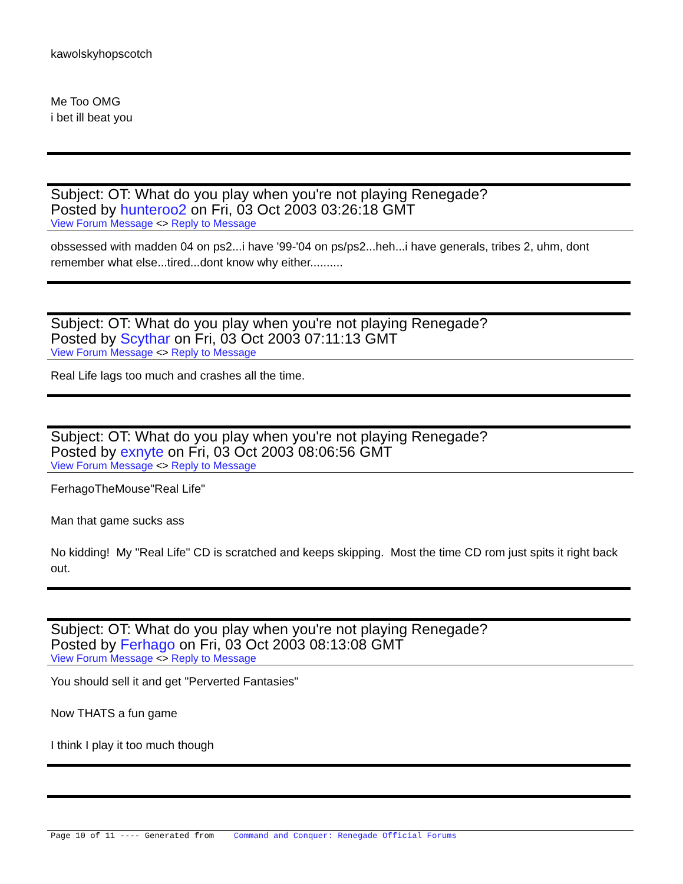kawolskyhopscotch
Me Too OMG
i bet ill beat you
Subject: OT: What do you play when you're not playing Renegade?
Posted by hunteroo2 on Fri, 03 Oct 2003 03:26:18 GMT
View Forum Message <> Reply to Message
obssessed with madden 04 on ps2...i have '99-'04 on ps/ps2...heh...i have generals, tribes 2, uhm, dont remember what else...tired...dont know why either..........
Subject: OT: What do you play when you're not playing Renegade?
Posted by Scythar on Fri, 03 Oct 2003 07:11:13 GMT
View Forum Message <> Reply to Message
Real Life lags too much and crashes all the time.
Subject: OT: What do you play when you're not playing Renegade?
Posted by exnyte on Fri, 03 Oct 2003 08:06:56 GMT
View Forum Message <> Reply to Message
FerhagoTheMouse"Real Life"
Man that game sucks ass
No kidding! My "Real Life" CD is scratched and keeps skipping. Most the time CD rom just spits it right back out.
Subject: OT: What do you play when you're not playing Renegade?
Posted by Ferhago on Fri, 03 Oct 2003 08:13:08 GMT
View Forum Message <> Reply to Message
You should sell it and get "Perverted Fantasies"
Now THATS a fun game
I think I play it too much though
Page 10 of 11 ---- Generated from Command and Conquer: Renegade Official Forums